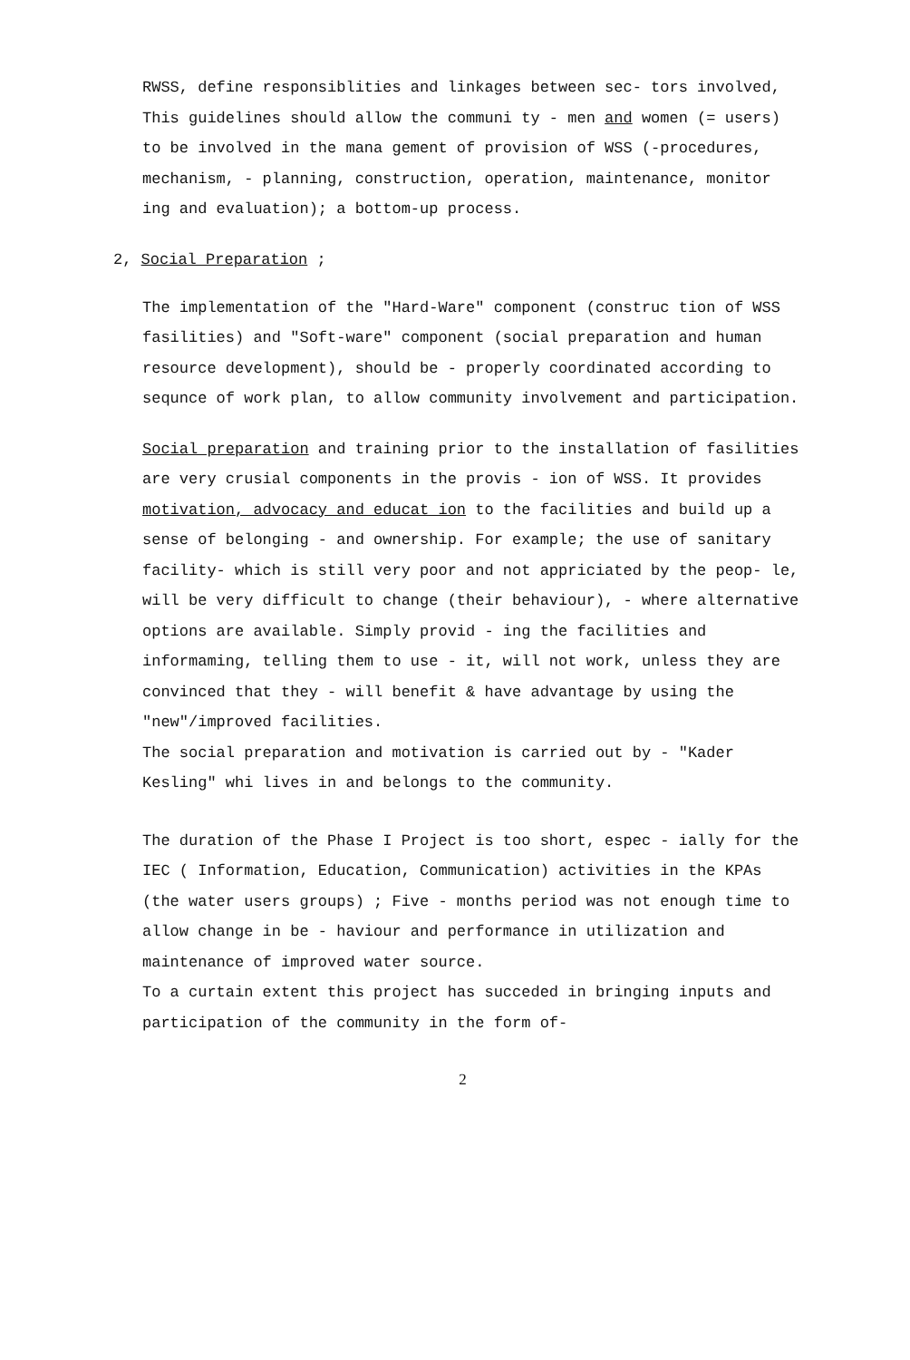RWSS, define responsiblities and linkages between sec- tors involved, This guidelines should allow the communi ty - men and women (= users) to be involved in the mana gement of provision of WSS (-procedures, mechanism, - planning, construction, operation, maintenance, monitor ing and evaluation); a bottom-up process.
2, Social Preparation ;
The implementation of the "Hard-Ware" component (construc tion of WSS fasilities) and "Soft-ware" component (social preparation and human resource development), should be - properly coordinated according to sequnce of work plan, to allow community involvement and participation.
Social preparation and training prior to the installation of fasilities are very crusial components in the provis - ion of WSS. It provides motivation, advocacy and educat ion to the facilities and build up a sense of belonging - and ownership. For example; the use of sanitary facility- which is still very poor and not appriciated by the peop- le, will be very difficult to change (their behaviour), - where alternative options are available. Simply provid - ing the facilities and informaming, telling them to use - it, will not work, unless they are convinced that they - will benefit & have advantage by using the "new"/improved facilities.
The social preparation and motivation is carried out by - "Kader Kesling" whi lives in and belongs to the community.
The duration of the Phase I Project is too short, espec - ially for the IEC ( Information, Education, Communication) activities in the KPAs (the water users groups) ; Five - months period was not enough time to allow change in be - haviour and performance in utilization and maintenance of improved water source.
To a curtain extent this project has succeded in bringing inputs and participation of the community in the form of-
2